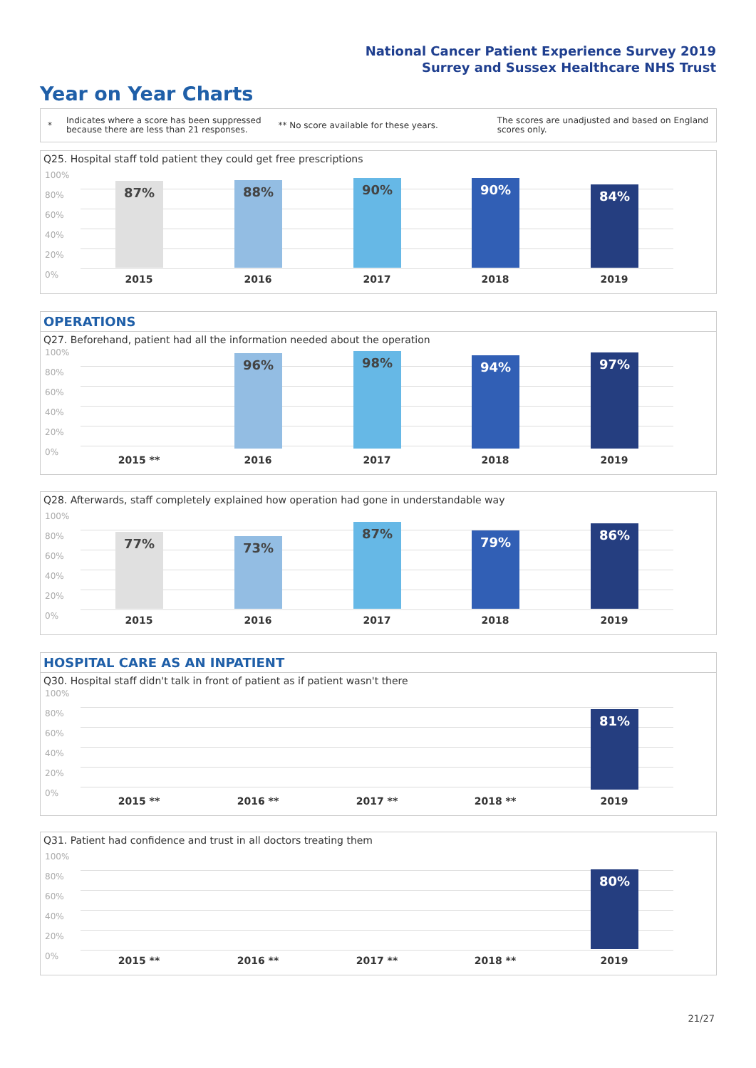National Cancer Patient Experience Survey 2019
Surrey and Sussex Healthcare NHS Trust
Year on Year Charts
*
Indicates where a score has been suppressed because there are less than 21 responses.
** No score available for these years.
The scores are unadjusted and based on England scores only.
Q25. Hospital staff told patient they could get free prescriptions
100%
80%
60%
40%
20%
0%
87% 88% 90% 90% 84%
2015 2016 2017 2018 2019
OPERATIONS
Q27. Beforehand, patient had all the information needed about the operation
100%
80%
60%
40%
20%
0%
96% 98% 94% 97%
2015 ** 2016 2017 2018 2019
Q28. Afterwards, staff completely explained how operation had gone in understandable way
100%
80%
60%
40%
20%
0%
77% 73% 87% 79% 86%
2015 2016 2017 2018 2019
HOSPITAL CARE AS AN INPATIENT
Q30. Hospital staff didn't talk in front of patient as if patient wasn't there
100%
80%
60%
40%
20%
0%
81%
2015 ** 2016 ** 2017 ** 2018 ** 2019
Q31. Patient had confidence and trust in all doctors treating them
100%
80%
60%
40%
20%
0%
80%
2015 ** 2016 ** 2017 ** 2018 ** 2019
21/27